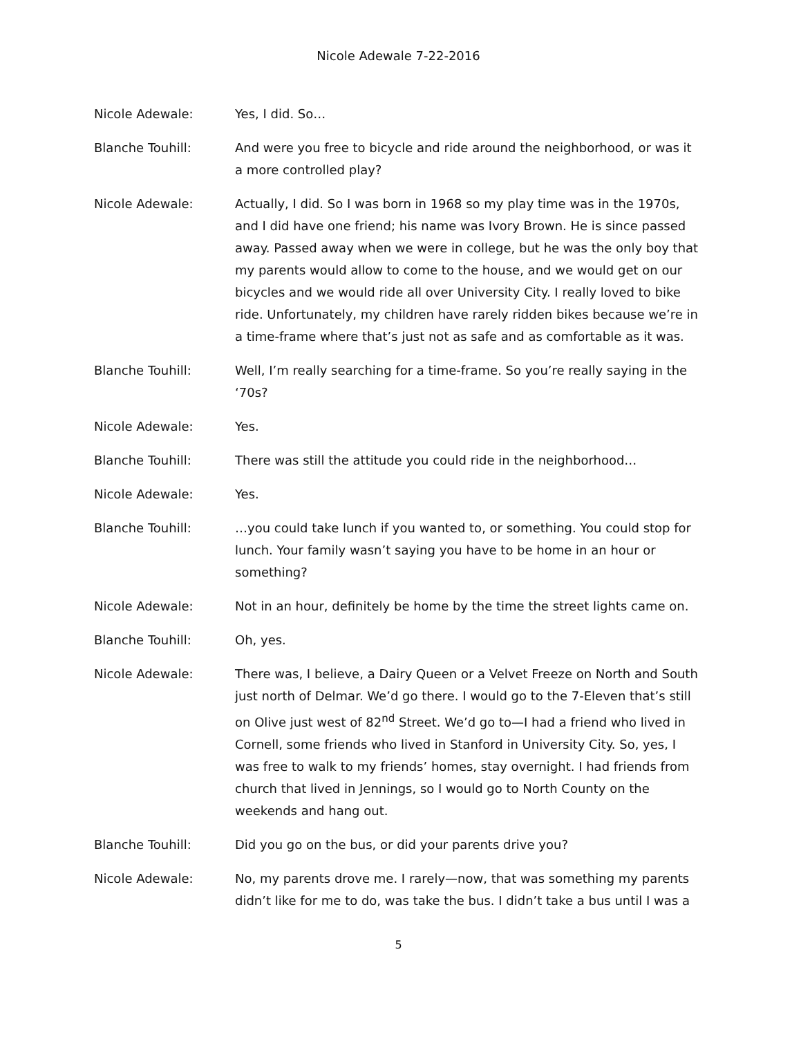Nicole Adewale 7-22-2016
Nicole Adewale: Yes, I did. So…
Blanche Touhill: And were you free to bicycle and ride around the neighborhood, or was it a more controlled play?
Nicole Adewale: Actually, I did. So I was born in 1968 so my play time was in the 1970s, and I did have one friend; his name was Ivory Brown. He is since passed away. Passed away when we were in college, but he was the only boy that my parents would allow to come to the house, and we would get on our bicycles and we would ride all over University City. I really loved to bike ride. Unfortunately, my children have rarely ridden bikes because we’re in a time-frame where that’s just not as safe and as comfortable as it was.
Blanche Touhill: Well, I’m really searching for a time-frame. So you’re really saying in the ‘70s?
Nicole Adewale: Yes.
Blanche Touhill: There was still the attitude you could ride in the neighborhood…
Nicole Adewale: Yes.
Blanche Touhill: …you could take lunch if you wanted to, or something. You could stop for lunch. Your family wasn’t saying you have to be home in an hour or something?
Nicole Adewale: Not in an hour, definitely be home by the time the street lights came on.
Blanche Touhill: Oh, yes.
Nicole Adewale: There was, I believe, a Dairy Queen or a Velvet Freeze on North and South just north of Delmar. We’d go there. I would go to the 7-Eleven that’s still on Olive just west of 82<sup>nd</sup> Street. We’d go to—I had a friend who lived in Cornell, some friends who lived in Stanford in University City. So, yes, I was free to walk to my friends’ homes, stay overnight. I had friends from church that lived in Jennings, so I would go to North County on the weekends and hang out.
Blanche Touhill: Did you go on the bus, or did your parents drive you?
Nicole Adewale: No, my parents drove me. I rarely—now, that was something my parents didn’t like for me to do, was take the bus. I didn’t take a bus until I was a
5